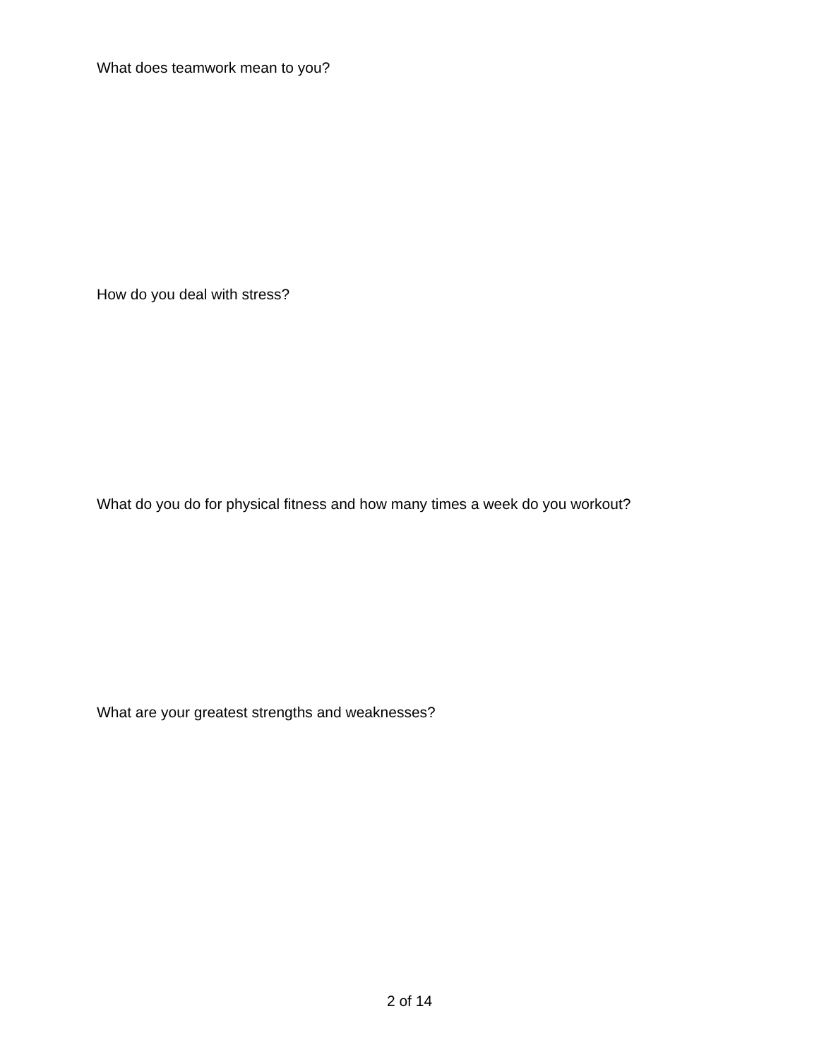What does teamwork mean to you?
How do you deal with stress?
What do you do for physical fitness and how many times a week do you workout?
What are your greatest strengths and weaknesses?
2 of 14